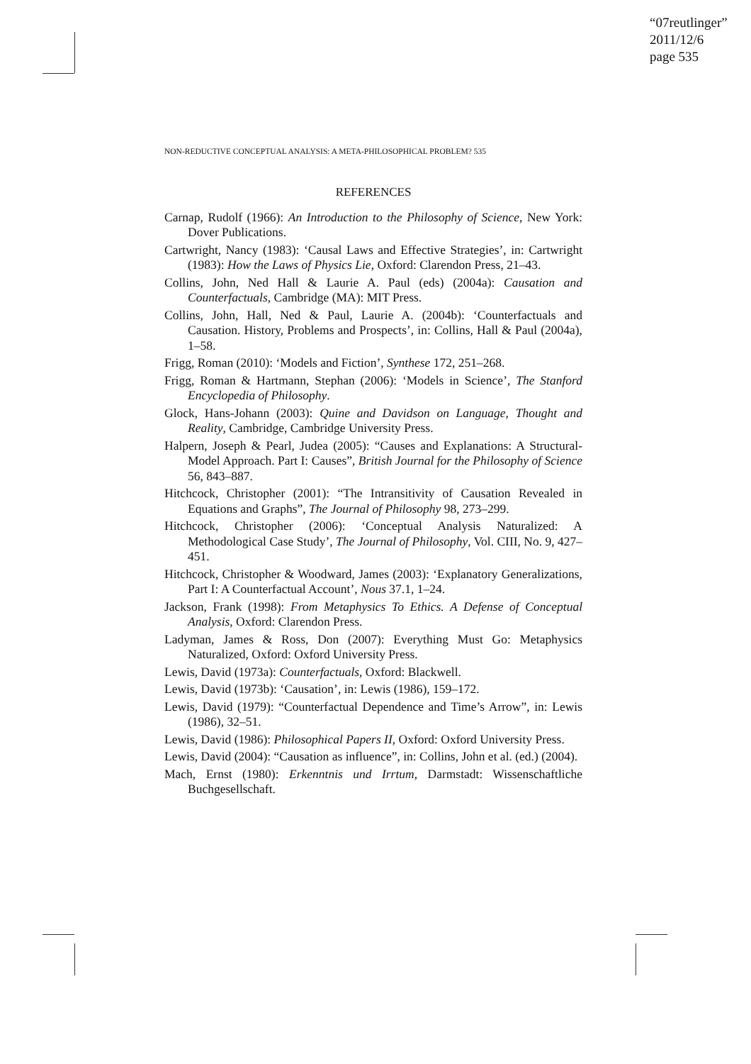“07reutlinger”
2011/12/6
page 535
NON-REDUCTIVE CONCEPTUAL ANALYSIS: A META-PHILOSOPHICAL PROBLEM? 535
REFERENCES
Carnap, Rudolf (1966): An Introduction to the Philosophy of Science, New York: Dover Publications.
Cartwright, Nancy (1983): ‘Causal Laws and Effective Strategies’, in: Cartwright (1983): How the Laws of Physics Lie, Oxford: Clarendon Press, 21–43.
Collins, John, Ned Hall & Laurie A. Paul (eds) (2004a): Causation and Counterfactuals, Cambridge (MA): MIT Press.
Collins, John, Hall, Ned & Paul, Laurie A. (2004b): ‘Counterfactuals and Causation. History, Problems and Prospects’, in: Collins, Hall & Paul (2004a), 1–58.
Frigg, Roman (2010): ‘Models and Fiction’, Synthese 172, 251–268.
Frigg, Roman & Hartmann, Stephan (2006): ‘Models in Science’, The Stanford Encyclopedia of Philosophy.
Glock, Hans-Johann (2003): Quine and Davidson on Language, Thought and Reality, Cambridge, Cambridge University Press.
Halpern, Joseph & Pearl, Judea (2005): “Causes and Explanations: A Structural-Model Approach. Part I: Causes”, British Journal for the Philosophy of Science 56, 843–887.
Hitchcock, Christopher (2001): “The Intransitivity of Causation Revealed in Equations and Graphs”, The Journal of Philosophy 98, 273–299.
Hitchcock, Christopher (2006): ‘Conceptual Analysis Naturalized: A Methodological Case Study’, The Journal of Philosophy, Vol. CIII, No. 9, 427–451.
Hitchcock, Christopher & Woodward, James (2003): ‘Explanatory Generalizations, Part I: A Counterfactual Account’, Nous 37.1, 1–24.
Jackson, Frank (1998): From Metaphysics To Ethics. A Defense of Conceptual Analysis, Oxford: Clarendon Press.
Ladyman, James & Ross, Don (2007): Everything Must Go: Metaphysics Naturalized, Oxford: Oxford University Press.
Lewis, David (1973a): Counterfactuals, Oxford: Blackwell.
Lewis, David (1973b): ‘Causation’, in: Lewis (1986), 159–172.
Lewis, David (1979): “Counterfactual Dependence and Time’s Arrow”, in: Lewis (1986), 32–51.
Lewis, David (1986): Philosophical Papers II, Oxford: Oxford University Press.
Lewis, David (2004): “Causation as influence”, in: Collins, John et al. (ed.) (2004).
Mach, Ernst (1980): Erkenntnis und Irrtum, Darmstadt: Wissenschaftliche Buchgesellschaft.